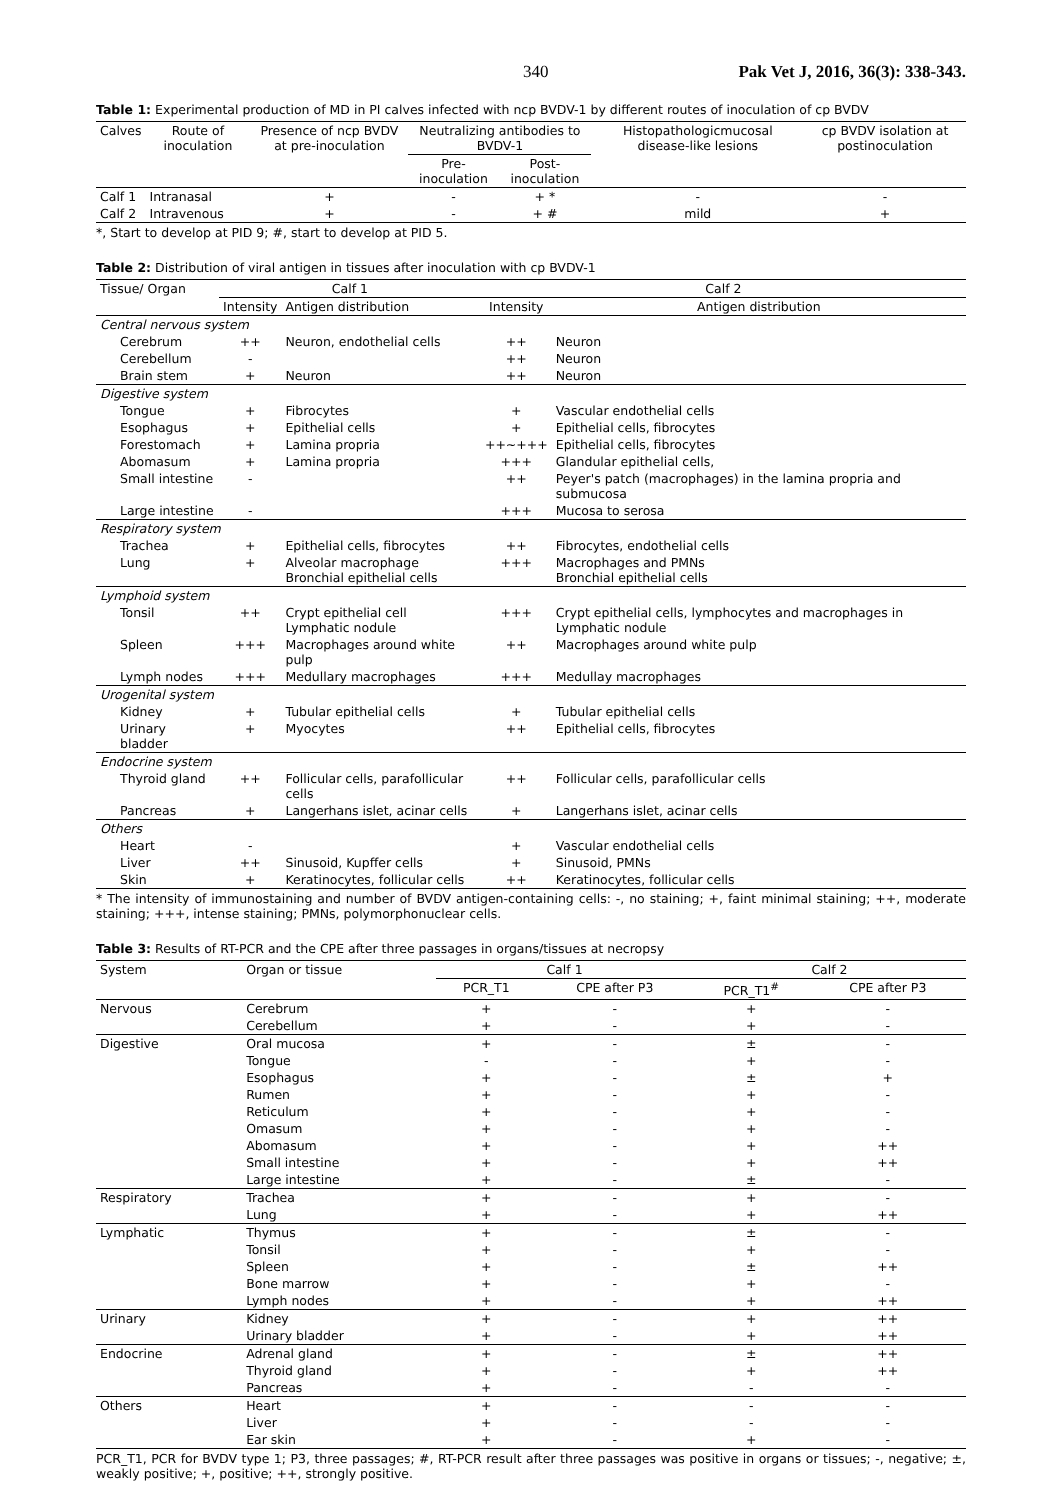340 Pak Vet J, 2016, 36(3): 338-343.
Table 1: Experimental production of MD in PI calves infected with ncp BVDV-1 by different routes of inoculation of cp BVDV
| Calves | Route of inoculation | Presence of ncp BVDV at pre-inoculation | Neutralizing antibodies to BVDV-1 | | Histopathologicmucosal disease-like lesions | cp BVDV isolation at postinoculation |
| --- | --- | --- | --- | --- | --- | --- |
| | | | Pre-inoculation | Post-inoculation | | |
| Calf 1 | Intranasal | + | - | + * | - | - |
| Calf 2 | Intravenous | + | - | + # | mild | + |
*, Start to develop at PID 9; #, start to develop at PID 5.
Table 2: Distribution of viral antigen in tissues after inoculation with cp BVDV-1
| Tissue/ Organ | Calf 1 | | Calf 2 | |
| --- | --- | --- | --- | --- |
| | Intensity | Antigen distribution | Intensity | Antigen distribution |
| Central nervous system | | | | |
| Cerebrum | ++ | Neuron, endothelial cells | ++ | Neuron |
| Cerebellum | - | | ++ | Neuron |
| Brain stem | + | Neuron | ++ | Neuron |
| Digestive system | | | | |
| Tongue | + | Fibrocytes | + | Vascular endothelial cells |
| Esophagus | + | Epithelial cells | + | Epithelial cells, fibrocytes |
| Forestomach | + | Lamina propria | ++~+++ | Epithelial cells, fibrocytes |
| Abomasum | + | Lamina propria | +++ | Glandular epithelial cells, |
| Small intestine | - | | ++ | Peyer's patch (macrophages) in the lamina propria and submucosa |
| Large intestine | - | | +++ | Mucosa to serosa |
| Respiratory system | | | | |
| Trachea | + | Epithelial cells, fibrocytes | ++ | Fibrocytes, endothelial cells |
| Lung | + | Alveolar macrophage Bronchial epithelial cells | +++ | Macrophages and PMNs Bronchial epithelial cells |
| Lymphoid system | | | | |
| Tonsil | ++ | Crypt epithelial cell Lymphatic nodule | +++ | Crypt epithelial cells, lymphocytes and macrophages in Lymphatic nodule |
| Spleen | +++ | Macrophages around white pulp | ++ | Macrophages around white pulp |
| Lymph nodes | +++ | Medullary macrophages | +++ | Medullay macrophages |
| Urogenital system | | | | |
| Kidney | + | Tubular epithelial cells | + | Tubular epithelial cells |
| Urinary bladder | + | Myocytes | ++ | Epithelial cells, fibrocytes |
| Endocrine system | | | | |
| Thyroid gland | ++ | Follicular cells, parafollicular cells | ++ | Follicular cells, parafollicular cells |
| Pancreas | + | Langerhans islet, acinar cells | + | Langerhans islet, acinar cells |
| Others | | | | |
| Heart | - | | + | Vascular endothelial cells |
| Liver | ++ | Sinusoid, Kupffer cells | + | Sinusoid, PMNs |
| Skin | + | Keratinocytes, follicular cells | ++ | Keratinocytes, follicular cells |
* The intensity of immunostaining and number of BVDV antigen-containing cells: -, no staining; +, faint minimal staining; ++, moderate staining; +++, intense staining; PMNs, polymorphonuclear cells.
Table 3: Results of RT-PCR and the CPE after three passages in organs/tissues at necropsy
| System | Organ or tissue | Calf 1 | | Calf 2 | |
| --- | --- | --- | --- | --- | --- |
| | | PCR_T1 | CPE after P3 | PCR_T1<sup>#</sup> | CPE after P3 |
| Nervous | Cerebrum | + | - | + | - |
| | Cerebellum | + | - | + | - |
| Digestive | Oral mucosa | + | - | ± | - |
| | Tongue | - | - | + | - |
| | Esophagus | + | - | ± | + |
| | Rumen | + | - | + | - |
| | Reticulum | + | - | + | - |
| | Omasum | + | - | + | - |
| | Abomasum | + | - | + | ++ |
| | Small intestine | + | - | + | ++ |
| | Large intestine | + | - | ± | - |
| Respiratory | Trachea | + | - | + | - |
| | Lung | + | - | + | ++ |
| Lymphatic | Thymus | + | - | ± | - |
| | Tonsil | + | - | + | - |
| | Spleen | + | - | ± | ++ |
| | Bone marrow | + | - | + | - |
| | Lymph nodes | + | - | + | ++ |
| Urinary | Kidney | + | - | + | ++ |
| | Urinary bladder | + | - | + | ++ |
| Endocrine | Adrenal gland | + | - | ± | ++ |
| | Thyroid gland | + | - | + | ++ |
| | Pancreas | + | - | - | - |
| Others | Heart | + | - | - | - |
| | Liver | + | - | - | - |
| | Ear skin | + | - | + | - |
PCR_T1, PCR for BVDV type 1; P3, three passages; #, RT-PCR result after three passages was positive in organs or tissues; -, negative; ±, weakly positive; +, positive; ++, strongly positive.